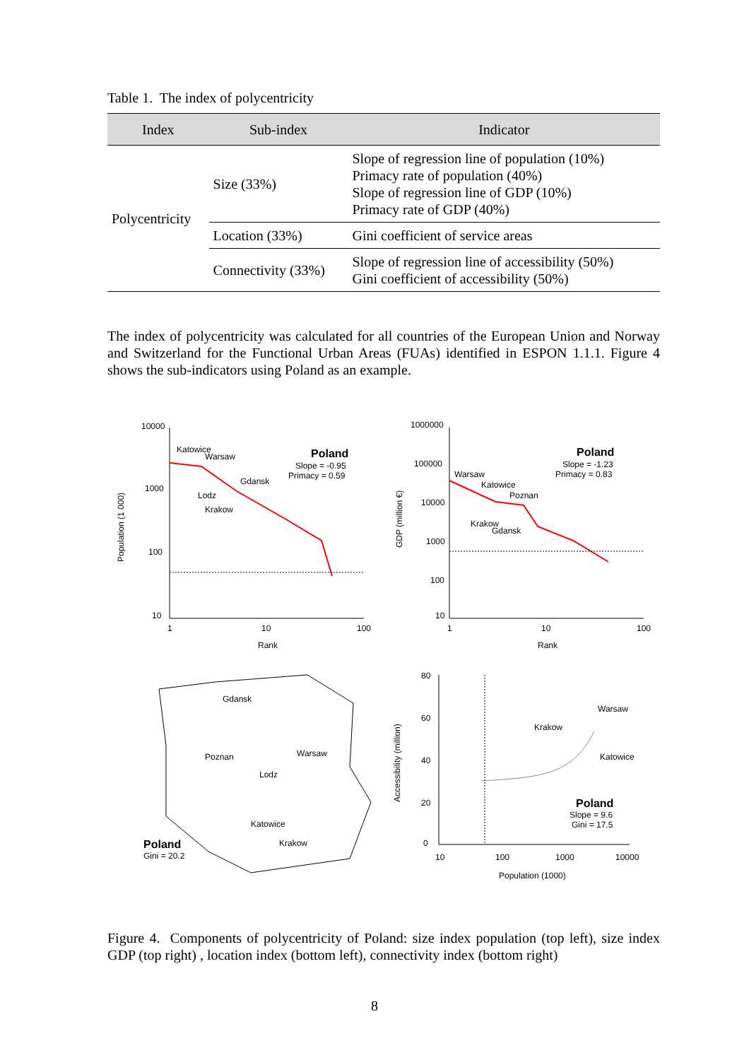Table 1. The index of polycentricity
| Index | Sub-index | Indicator |
| --- | --- | --- |
| Polycentricity | Size (33%) | Slope of regression line of population (10%) Primacy rate of population (40%) Slope of regression line of GDP (10%) Primacy rate of GDP (40%) |
| | Location (33%) | Gini coefficient of service areas |
| | Connectivity (33%) | Slope of regression line of accessibility (50%) Gini coefficient of accessibility (50%) |
The index of polycentricity was calculated for all countries of the European Union and Norway and Switzerland for the Functional Urban Areas (FUAs) identified in ESPON 1.1.1. Figure 4 shows the sub-indicators using Poland as an example.
10000
1000
100
10
1
10
100
Rank
Population (1 000)
Katowice
Warsaw
Gdansk
Lodz
Krakow
Poland
Slope = -0.95
Primacy = 0.59
1000000
100000
10000
1000
100
10
1
10
100
Rank
GDP (million €)
Warsaw
Katowice
Poznan
Krakow
Gdansk
Poland
Slope = -1.23
Primacy = 0.83
Gdansk
Poznan
Warsaw
Lodz
Katowice
Krakow
Poland
Gini = 20.2
80
60
40
20
0
10
100
1000
10000
Population (1000)
Accessibility (million)
Warsaw
Krakow
Katowice
Poland
Slope = 9.6
Gini = 17.5
Figure 4. Components of polycentricity of Poland: size index population (top left), size index GDP (top right) , location index (bottom left), connectivity index (bottom right)
8